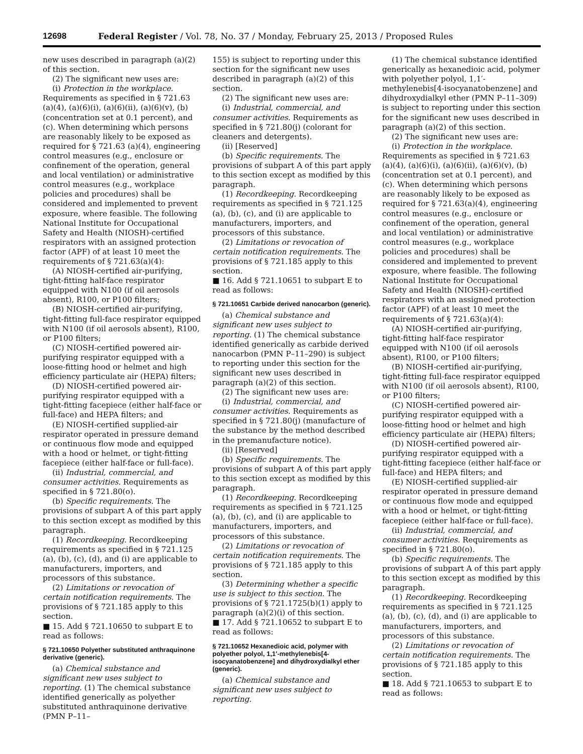12698 Federal Register / Vol. 78, No. 37 / Monday, February 25, 2013 / Proposed Rules
new uses described in paragraph (a)(2) of this section.
(2) The significant new uses are:
(i) Protection in the workplace. Requirements as specified in § 721.63 (a)(4), (a)(6)(i), (a)(6)(ii), (a)(6)(v), (b) (concentration set at 0.1 percent), and (c). When determining which persons are reasonably likely to be exposed as required for § 721.63 (a)(4), engineering control measures (e.g., enclosure or confinement of the operation, general and local ventilation) or administrative control measures (e.g., workplace policies and procedures) shall be considered and implemented to prevent exposure, where feasible. The following National Institute for Occupational Safety and Health (NIOSH)-certified respirators with an assigned protection factor (APF) of at least 10 meet the requirements of § 721.63(a)(4):
(A) NIOSH-certified air-purifying, tight-fitting half-face respirator equipped with N100 (if oil aerosols absent), R100, or P100 filters;
(B) NIOSH-certified air-purifying, tight-fitting full-face respirator equipped with N100 (if oil aerosols absent), R100, or P100 filters;
(C) NIOSH-certified powered air-purifying respirator equipped with a loose-fitting hood or helmet and high efficiency particulate air (HEPA) filters;
(D) NIOSH-certified powered air-purifying respirator equipped with a tight-fitting facepiece (either half-face or full-face) and HEPA filters; and
(E) NIOSH-certified supplied-air respirator operated in pressure demand or continuous flow mode and equipped with a hood or helmet, or tight-fitting facepiece (either half-face or full-face).
(ii) Industrial, commercial, and consumer activities. Requirements as specified in § 721.80(o).
(b) Specific requirements. The provisions of subpart A of this part apply to this section except as modified by this paragraph.
(1) Recordkeeping. Recordkeeping requirements as specified in § 721.125 (a), (b), (c), (d), and (i) are applicable to manufacturers, importers, and processors of this substance.
(2) Limitations or revocation of certain notification requirements. The provisions of § 721.185 apply to this section.
■ 15. Add § 721.10650 to subpart E to read as follows:
§ 721.10650 Polyether substituted anthraquinone derivative (generic).
(a) Chemical substance and significant new uses subject to reporting. (1) The chemical substance identified generically as polyether substituted anthraquinone derivative (PMN P–11–
155) is subject to reporting under this section for the significant new uses described in paragraph (a)(2) of this section.
(2) The significant new uses are:
(i) Industrial, commercial, and consumer activities. Requirements as specified in § 721.80(j) (colorant for cleaners and detergents).
(ii) [Reserved]
(b) Specific requirements. The provisions of subpart A of this part apply to this section except as modified by this paragraph.
(1) Recordkeeping. Recordkeeping requirements as specified in § 721.125 (a), (b), (c), and (i) are applicable to manufacturers, importers, and processors of this substance.
(2) Limitations or revocation of certain notification requirements. The provisions of § 721.185 apply to this section.
■ 16. Add § 721.10651 to subpart E to read as follows:
§ 721.10651 Carbide derived nanocarbon (generic).
(a) Chemical substance and significant new uses subject to reporting. (1) The chemical substance identified generically as carbide derived nanocarbon (PMN P–11–290) is subject to reporting under this section for the significant new uses described in paragraph (a)(2) of this section.
(2) The significant new uses are:
(i) Industrial, commercial, and consumer activities. Requirements as specified in § 721.80(j) (manufacture of the substance by the method described in the premanufacture notice).
(ii) [Reserved]
(b) Specific requirements. The provisions of subpart A of this part apply to this section except as modified by this paragraph.
(1) Recordkeeping. Recordkeeping requirements as specified in § 721.125 (a), (b), (c), and (i) are applicable to manufacturers, importers, and processors of this substance.
(2) Limitations or revocation of certain notification requirements. The provisions of § 721.185 apply to this section.
(3) Determining whether a specific use is subject to this section. The provisions of § 721.1725(b)(1) apply to paragraph (a)(2)(i) of this section.
■ 17. Add § 721.10652 to subpart E to read as follows:
§ 721.10652 Hexanedioic acid, polymer with polyether polyol, 1,1′-methylenebis[4-isocyanatobenzene] and dihydroxydialkyl ether (generic).
(a) Chemical substance and significant new uses subject to reporting.
(1) The chemical substance identified generically as hexanedioic acid, polymer with polyether polyol, 1,1′-methylenebis[4-isocyanatobenzene] and dihydroxydialkyl ether (PMN P–11–309) is subject to reporting under this section for the significant new uses described in paragraph (a)(2) of this section.
(2) The significant new uses are:
(i) Protection in the workplace. Requirements as specified in § 721.63 (a)(4), (a)(6)(i), (a)(6)(ii), (a)(6)(v), (b) (concentration set at 0.1 percent), and (c). When determining which persons are reasonably likely to be exposed as required for § 721.63(a)(4), engineering control measures (e.g., enclosure or confinement of the operation, general and local ventilation) or administrative control measures (e.g., workplace policies and procedures) shall be considered and implemented to prevent exposure, where feasible. The following National Institute for Occupational Safety and Health (NIOSH)-certified respirators with an assigned protection factor (APF) of at least 10 meet the requirements of § 721.63(a)(4):
(A) NIOSH-certified air-purifying, tight-fitting half-face respirator equipped with N100 (if oil aerosols absent), R100, or P100 filters;
(B) NIOSH-certified air-purifying, tight-fitting full-face respirator equipped with N100 (if oil aerosols absent), R100, or P100 filters;
(C) NIOSH-certified powered air-purifying respirator equipped with a loose-fitting hood or helmet and high efficiency particulate air (HEPA) filters;
(D) NIOSH-certified powered air-purifying respirator equipped with a tight-fitting facepiece (either half-face or full-face) and HEPA filters; and
(E) NIOSH-certified supplied-air respirator operated in pressure demand or continuous flow mode and equipped with a hood or helmet, or tight-fitting facepiece (either half-face or full-face).
(ii) Industrial, commercial, and consumer activities. Requirements as specified in § 721.80(o).
(b) Specific requirements. The provisions of subpart A of this part apply to this section except as modified by this paragraph.
(1) Recordkeeping. Recordkeeping requirements as specified in § 721.125 (a), (b), (c), (d), and (i) are applicable to manufacturers, importers, and processors of this substance.
(2) Limitations or revocation of certain notification requirements. The provisions of § 721.185 apply to this section.
■ 18. Add § 721.10653 to subpart E to read as follows: